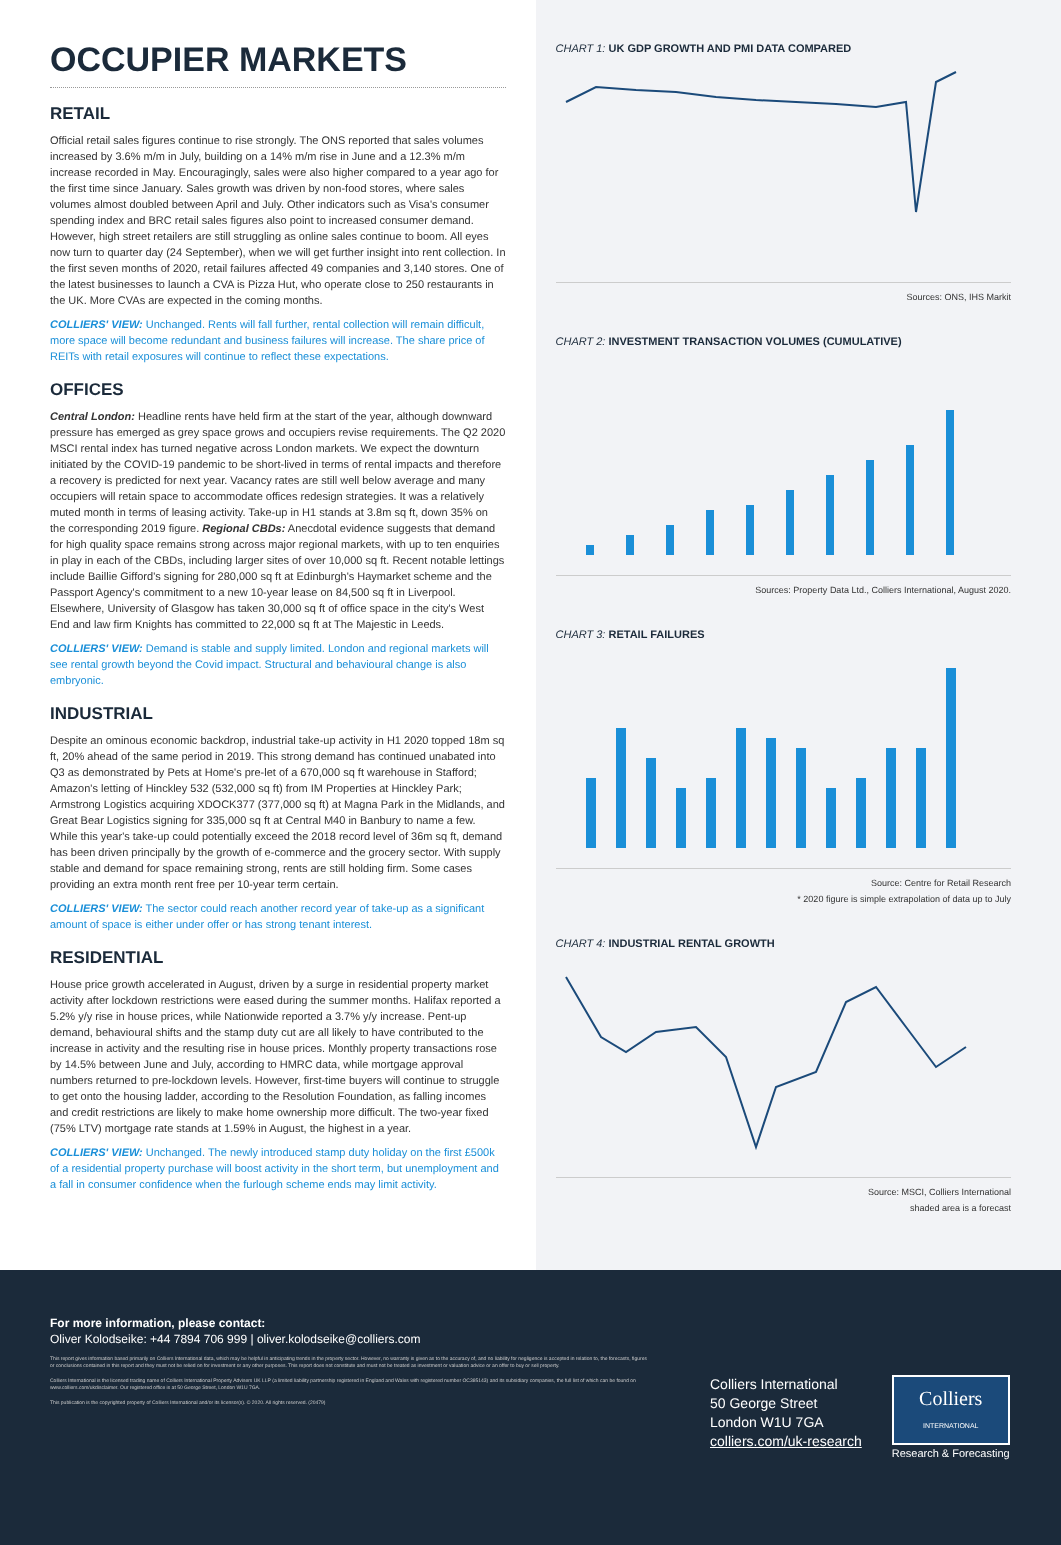OCCUPIER MARKETS
RETAIL
Official retail sales figures continue to rise strongly. The ONS reported that sales volumes increased by 3.6% m/m in July, building on a 14% m/m rise in June and a 12.3% m/m increase recorded in May. Encouragingly, sales were also higher compared to a year ago for the first time since January. Sales growth was driven by non-food stores, where sales volumes almost doubled between April and July. Other indicators such as Visa's consumer spending index and BRC retail sales figures also point to increased consumer demand. However, high street retailers are still struggling as online sales continue to boom. All eyes now turn to quarter day (24 September), when we will get further insight into rent collection. In the first seven months of 2020, retail failures affected 49 companies and 3,140 stores. One of the latest businesses to launch a CVA is Pizza Hut, who operate close to 250 restaurants in the UK. More CVAs are expected in the coming months.
COLLIERS' VIEW: Unchanged. Rents will fall further, rental collection will remain difficult, more space will become redundant and business failures will increase. The share price of REITs with retail exposures will continue to reflect these expectations.
OFFICES
Central London: Headline rents have held firm at the start of the year, although downward pressure has emerged as grey space grows and occupiers revise requirements. The Q2 2020 MSCI rental index has turned negative across London markets. We expect the downturn initiated by the COVID-19 pandemic to be short-lived in terms of rental impacts and therefore a recovery is predicted for next year. Vacancy rates are still well below average and many occupiers will retain space to accommodate offices redesign strategies. It was a relatively muted month in terms of leasing activity. Take-up in H1 stands at 3.8m sq ft, down 35% on the corresponding 2019 figure. Regional CBDs: Anecdotal evidence suggests that demand for high quality space remains strong across major regional markets, with up to ten enquiries in play in each of the CBDs, including larger sites of over 10,000 sq ft. Recent notable lettings include Baillie Gifford's signing for 280,000 sq ft at Edinburgh's Haymarket scheme and the Passport Agency's commitment to a new 10-year lease on 84,500 sq ft in Liverpool. Elsewhere, University of Glasgow has taken 30,000 sq ft of office space in the city's West End and law firm Knights has committed to 22,000 sq ft at The Majestic in Leeds.
COLLIERS' VIEW: Demand is stable and supply limited. London and regional markets will see rental growth beyond the Covid impact. Structural and behavioural change is also embryonic.
INDUSTRIAL
Despite an ominous economic backdrop, industrial take-up activity in H1 2020 topped 18m sq ft, 20% ahead of the same period in 2019. This strong demand has continued unabated into Q3 as demonstrated by Pets at Home's pre-let of a 670,000 sq ft warehouse in Stafford; Amazon's letting of Hinckley 532 (532,000 sq ft) from IM Properties at Hinckley Park; Armstrong Logistics acquiring XDOCK377 (377,000 sq ft) at Magna Park in the Midlands, and Great Bear Logistics signing for 335,000 sq ft at Central M40 in Banbury to name a few. While this year's take-up could potentially exceed the 2018 record level of 36m sq ft, demand has been driven principally by the growth of e-commerce and the grocery sector. With supply stable and demand for space remaining strong, rents are still holding firm. Some cases providing an extra month rent free per 10-year term certain.
COLLIERS' VIEW: The sector could reach another record year of take-up as a significant amount of space is either under offer or has strong tenant interest.
RESIDENTIAL
House price growth accelerated in August, driven by a surge in residential property market activity after lockdown restrictions were eased during the summer months. Halifax reported a 5.2% y/y rise in house prices, while Nationwide reported a 3.7% y/y increase. Pent-up demand, behavioural shifts and the stamp duty cut are all likely to have contributed to the increase in activity and the resulting rise in house prices. Monthly property transactions rose by 14.5% between June and July, according to HMRC data, while mortgage approval numbers returned to pre-lockdown levels. However, first-time buyers will continue to struggle to get onto the housing ladder, according to the Resolution Foundation, as falling incomes and credit restrictions are likely to make home ownership more difficult. The two-year fixed (75% LTV) mortgage rate stands at 1.59% in August, the highest in a year.
COLLIERS' VIEW: Unchanged. The newly introduced stamp duty holiday on the first £500k of a residential property purchase will boost activity in the short term, but unemployment and a fall in consumer confidence when the furlough scheme ends may limit activity.
CHART 1: UK GDP GROWTH AND PMI DATA COMPARED
Sources: ONS, IHS Markit
CHART 2: INVESTMENT TRANSACTION VOLUMES (CUMULATIVE)
Sources: Property Data Ltd., Colliers International, August 2020.
CHART 3: RETAIL FAILURES
Source: Centre for Retail Research
* 2020 figure is simple extrapolation of data up to July
CHART 4: INDUSTRIAL RENTAL GROWTH
Source: MSCI, Colliers International
shaded area is a forecast
For more information, please contact:
Oliver Kolodseike: +44 7894 706 999 | oliver.kolodseike@colliers.com
This report gives information based primarily on Colliers International data, which may be helpful in anticipating trends in the property sector. However, no warranty is given as to the accuracy of, and no liability for negligence is accepted in relation to, the forecasts, figures or conclusions contained in this report and they must not be relied on for investment or any other purposes. This report does not constitute and must not be treated as investment or valuation advice or an offer to buy or sell property.
Colliers International is the licensed trading name of Colliers International Property Advisers UK LLP (a limited liability partnership registered in England and Wales with registered number OC385143) and its subsidiary companies, the full list of which can be found on www.colliers.com/ukdisclaimer. Our registered office is at 50 George Street, London W1U 7GA.
This publication is the copyrighted property of Colliers International and/or its licensor(s). © 2020. All rights reserved. (20479)
Colliers International
50 George Street
London W1U 7GA
colliers.com/uk-research
Colliers
INTERNATIONAL
Research & Forecasting